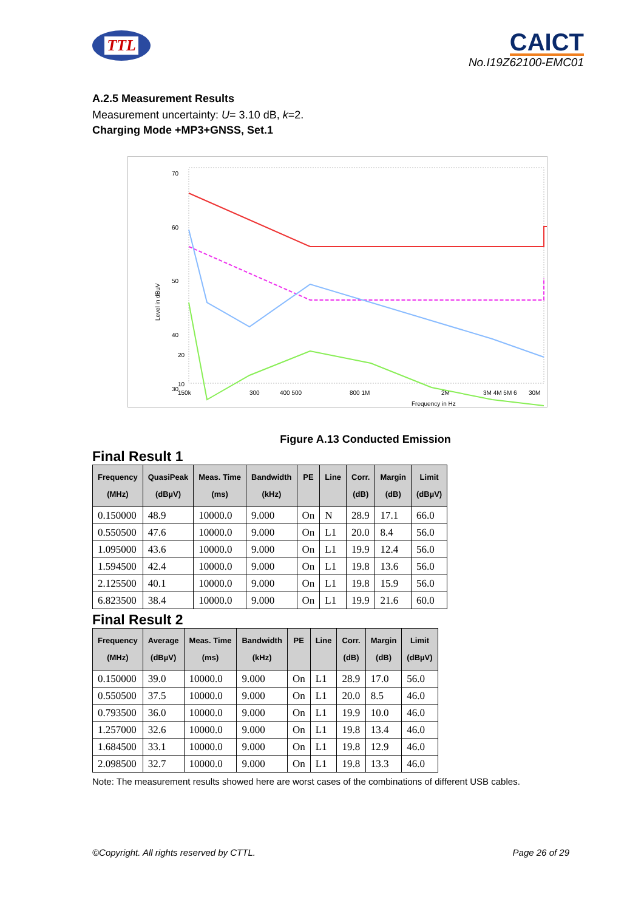TTL
CAICT
No.I19Z62100-EMC01
A.2.5 Measurement Results
Measurement uncertainty: U= 3.10 dB, k=2.
Charging Mode +MP3+GNSS, Set.1
70
60
50
40
30
10
20
Level in dBuV
150k
300
400 500
800 1M
2M
3M 4M 5M 6
30M
Frequency in Hz
Figure A.13 Conducted Emission
Final Result 1
| Frequency (MHz) | QuasiPeak (dBµV) | Meas. Time (ms) | Bandwidth (kHz) | PE | Line | Corr. (dB) | Margin (dB) | Limit (dBµV) |
| --- | --- | --- | --- | --- | --- | --- | --- | --- |
| 0.150000 | 48.9 | 10000.0 | 9.000 | On | N | 28.9 | 17.1 | 66.0 |
| 0.550500 | 47.6 | 10000.0 | 9.000 | On | L1 | 20.0 | 8.4 | 56.0 |
| 1.095000 | 43.6 | 10000.0 | 9.000 | On | L1 | 19.9 | 12.4 | 56.0 |
| 1.594500 | 42.4 | 10000.0 | 9.000 | On | L1 | 19.8 | 13.6 | 56.0 |
| 2.125500 | 40.1 | 10000.0 | 9.000 | On | L1 | 19.8 | 15.9 | 56.0 |
| 6.823500 | 38.4 | 10000.0 | 9.000 | On | L1 | 19.9 | 21.6 | 60.0 |
Final Result 2
| Frequency (MHz) | Average (dBµV) | Meas. Time (ms) | Bandwidth (kHz) | PE | Line | Corr. (dB) | Margin (dB) | Limit (dBµV) |
| --- | --- | --- | --- | --- | --- | --- | --- | --- |
| 0.150000 | 39.0 | 10000.0 | 9.000 | On | L1 | 28.9 | 17.0 | 56.0 |
| 0.550500 | 37.5 | 10000.0 | 9.000 | On | L1 | 20.0 | 8.5 | 46.0 |
| 0.793500 | 36.0 | 10000.0 | 9.000 | On | L1 | 19.9 | 10.0 | 46.0 |
| 1.257000 | 32.6 | 10000.0 | 9.000 | On | L1 | 19.8 | 13.4 | 46.0 |
| 1.684500 | 33.1 | 10000.0 | 9.000 | On | L1 | 19.8 | 12.9 | 46.0 |
| 2.098500 | 32.7 | 10000.0 | 9.000 | On | L1 | 19.8 | 13.3 | 46.0 |
Note: The measurement results showed here are worst cases of the combinations of different USB cables.
©Copyright. All rights reserved by CTTL. Page 26 of 29